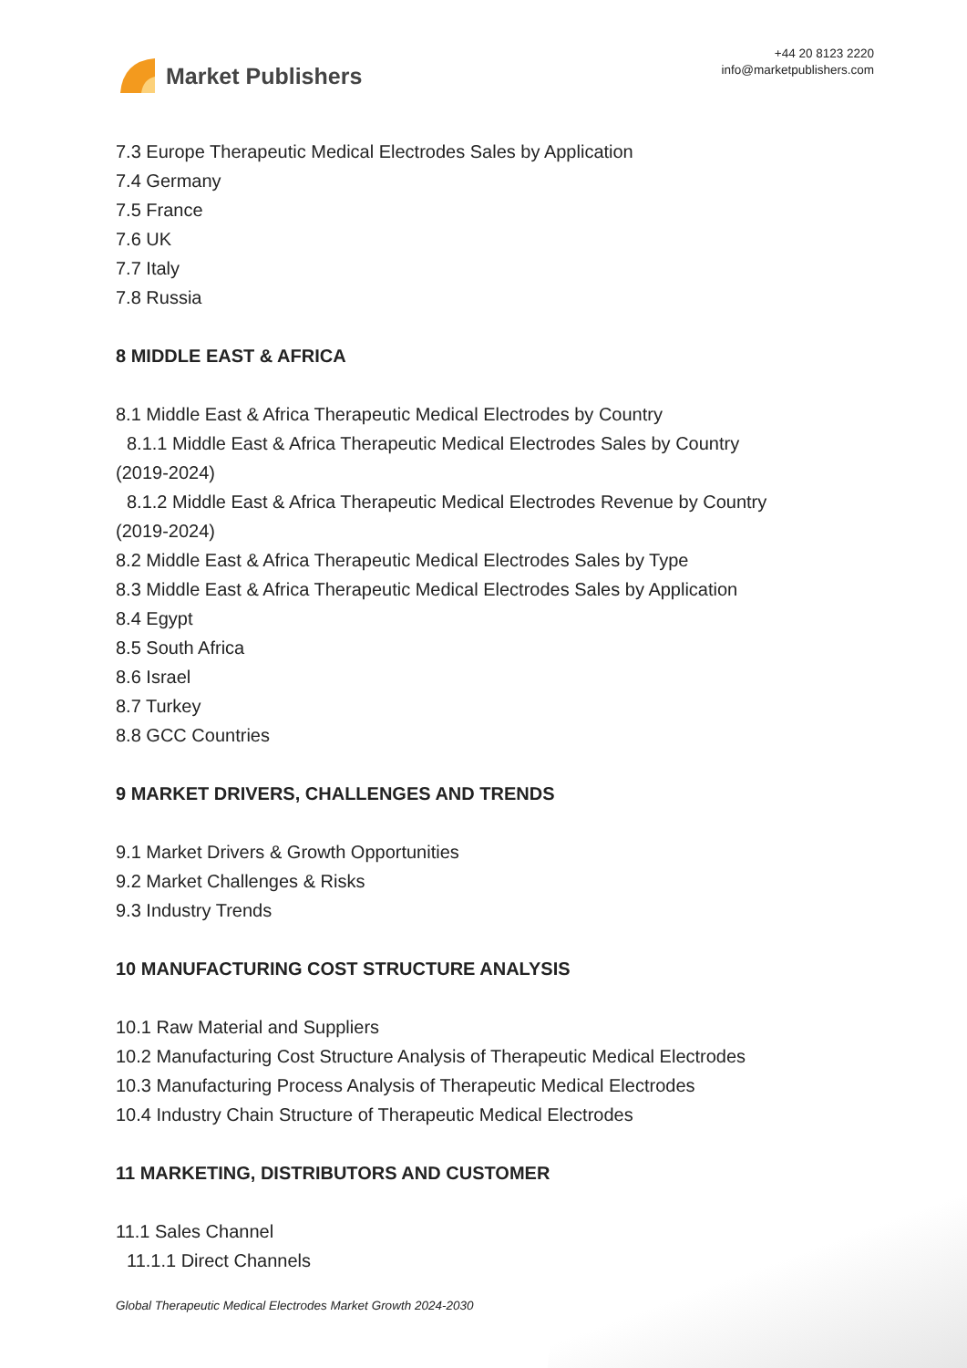Market Publishers
+44 20 8123 2220
info@marketpublishers.com
7.3 Europe Therapeutic Medical Electrodes Sales by Application
7.4 Germany
7.5 France
7.6 UK
7.7 Italy
7.8 Russia
8 MIDDLE EAST & AFRICA
8.1 Middle East & Africa Therapeutic Medical Electrodes by Country
8.1.1 Middle East & Africa Therapeutic Medical Electrodes Sales by Country
(2019-2024)
8.1.2 Middle East & Africa Therapeutic Medical Electrodes Revenue by Country
(2019-2024)
8.2 Middle East & Africa Therapeutic Medical Electrodes Sales by Type
8.3 Middle East & Africa Therapeutic Medical Electrodes Sales by Application
8.4 Egypt
8.5 South Africa
8.6 Israel
8.7 Turkey
8.8 GCC Countries
9 MARKET DRIVERS, CHALLENGES AND TRENDS
9.1 Market Drivers & Growth Opportunities
9.2 Market Challenges & Risks
9.3 Industry Trends
10 MANUFACTURING COST STRUCTURE ANALYSIS
10.1 Raw Material and Suppliers
10.2 Manufacturing Cost Structure Analysis of Therapeutic Medical Electrodes
10.3 Manufacturing Process Analysis of Therapeutic Medical Electrodes
10.4 Industry Chain Structure of Therapeutic Medical Electrodes
11 MARKETING, DISTRIBUTORS AND CUSTOMER
11.1 Sales Channel
11.1.1 Direct Channels
Global Therapeutic Medical Electrodes Market Growth 2024-2030